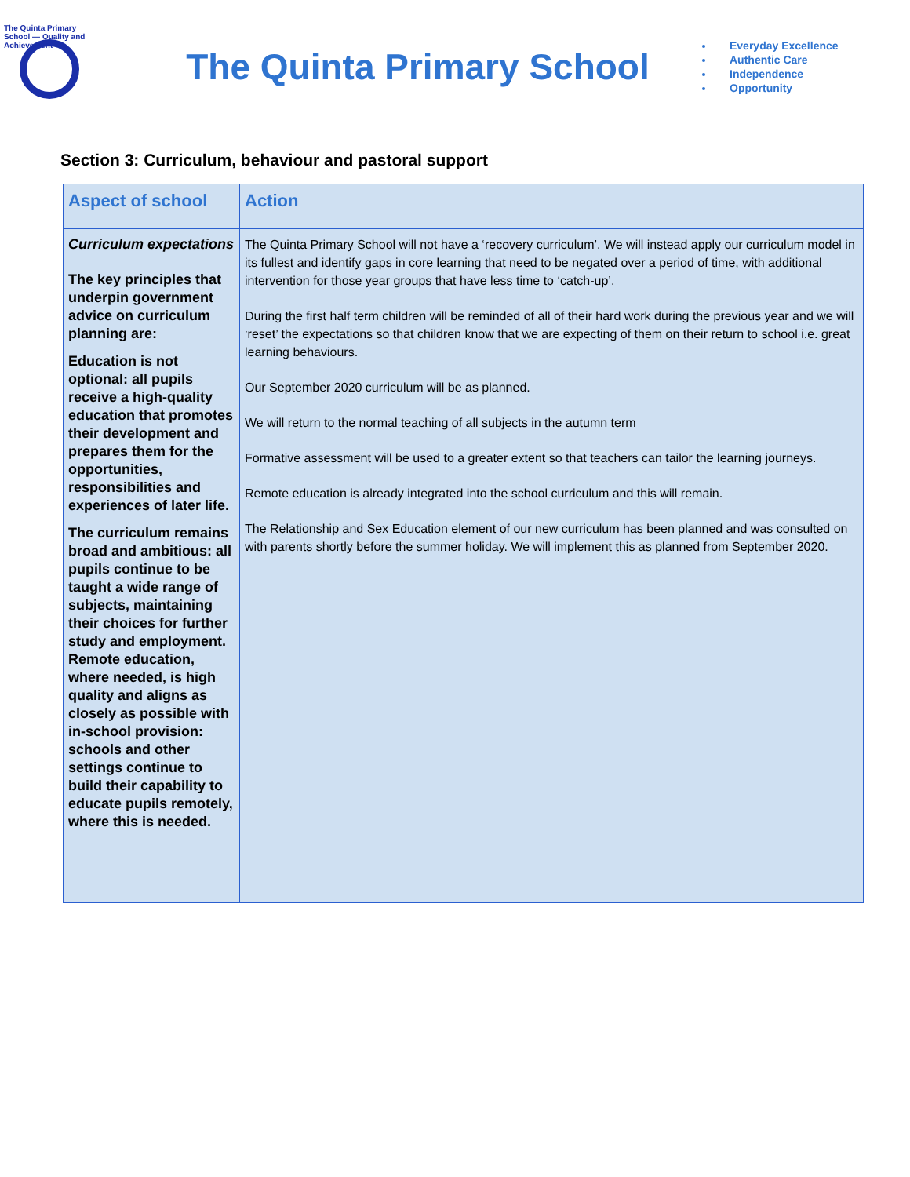The Quinta Primary School — Quality and Achievement
The Quinta Primary School
Everyday Excellence
Authentic Care
Independence
Opportunity
Section 3: Curriculum, behaviour and pastoral support
| Aspect of school | Action |
| --- | --- |
| Curriculum expectations The key principles that underpin government advice on curriculum planning are: Education is not optional: all pupils receive a high-quality education that promotes their development and prepares them for the opportunities, responsibilities and experiences of later life. The curriculum remains broad and ambitious: all pupils continue to be taught a wide range of subjects, maintaining their choices for further study and employment. Remote education, where needed, is high quality and aligns as closely as possible with in-school provision: schools and other settings continue to build their capability to educate pupils remotely, where this is needed. | The Quinta Primary School will not have a ‘recovery curriculum’. We will instead apply our curriculum model in its fullest and identify gaps in core learning that need to be negated over a period of time, with additional intervention for those year groups that have less time to ‘catch-up’. During the first half term children will be reminded of all of their hard work during the previous year and we will ‘reset’ the expectations so that children know that we are expecting of them on their return to school i.e. great learning behaviours. Our September 2020 curriculum will be as planned. We will return to the normal teaching of all subjects in the autumn term Formative assessment will be used to a greater extent so that teachers can tailor the learning journeys. Remote education is already integrated into the school curriculum and this will remain. The Relationship and Sex Education element of our new curriculum has been planned and was consulted on with parents shortly before the summer holiday. We will implement this as planned from September 2020. |